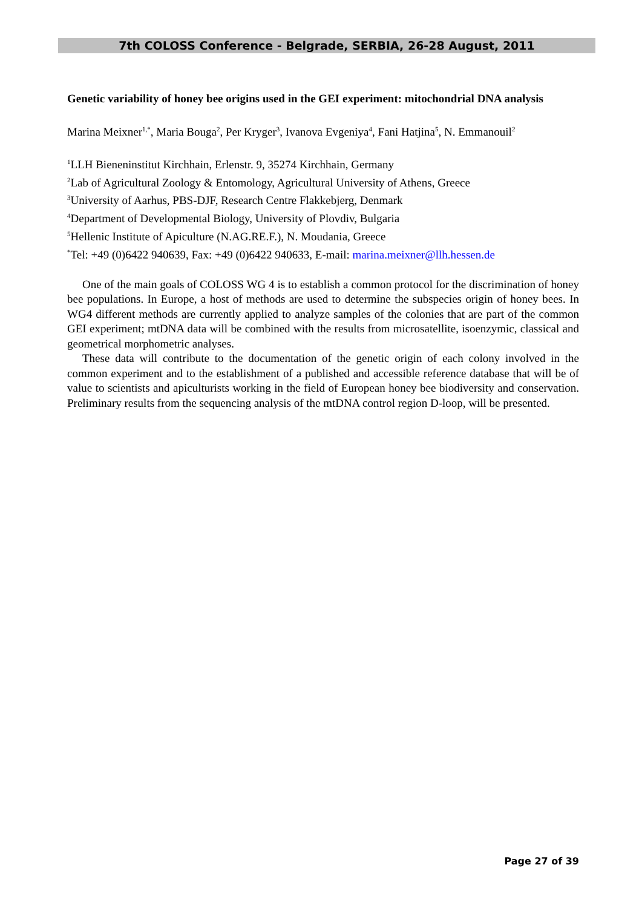7th COLOSS Conference - Belgrade, SERBIA, 26-28 August, 2011
Genetic variability of honey bee origins used in the GEI experiment: mitochondrial DNA analysis
Marina Meixner<sup>1,*</sup>, Maria Bouga<sup>2</sup>, Per Kryger<sup>3</sup>, Ivanova Evgeniya<sup>4</sup>, Fani Hatjina<sup>5</sup>, N. Emmanouil<sup>2</sup>
<sup>1</sup> LLH Bieneninstitut Kirchhain, Erlenstr. 9, 35274 Kirchhain, Germany
<sup>2</sup> Lab of Agricultural Zoology & Entomology, Agricultural University of Athens, Greece
<sup>3</sup> University of Aarhus, PBS-DJF, Research Centre Flakkebjerg, Denmark
<sup>4</sup> Department of Developmental Biology, University of Plovdiv, Bulgaria
<sup>5</sup> Hellenic Institute of Apiculture (N.AG.RE.F.), N. Moudania, Greece
<sup>*</sup> Tel: +49 (0)6422 940639, Fax: +49 (0)6422 940633, E-mail: marina.meixner@llh.hessen.de
One of the main goals of COLOSS WG 4 is to establish a common protocol for the discrimination of honey bee populations. In Europe, a host of methods are used to determine the subspecies origin of honey bees. In WG4 different methods are currently applied to analyze samples of the colonies that are part of the common GEI experiment; mtDNA data will be combined with the results from microsatellite, isoenzymic, classical and geometrical morphometric analyses.
These data will contribute to the documentation of the genetic origin of each colony involved in the common experiment and to the establishment of a published and accessible reference database that will be of value to scientists and apiculturists working in the field of European honey bee biodiversity and conservation. Preliminary results from the sequencing analysis of the mtDNA control region D-loop, will be presented.
Page 27 of 39